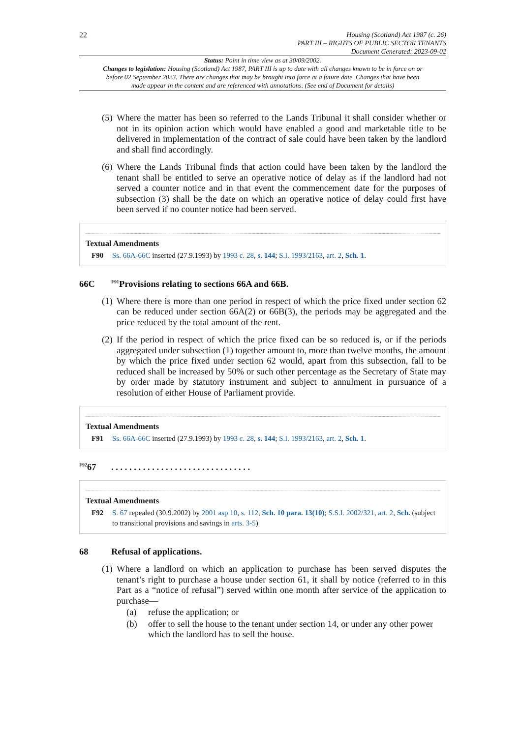22
Housing (Scotland) Act 1987 (c. 26)
PART III – RIGHTS OF PUBLIC SECTOR TENANTS
Document Generated: 2023-09-02
Status: Point in time view as at 30/09/2002.
Changes to legislation: Housing (Scotland) Act 1987, PART III is up to date with all changes known to be in force on or before 02 September 2023. There are changes that may be brought into force at a future date. Changes that have been made appear in the content and are referenced with annotations. (See end of Document for details)
(5)
Where the matter has been so referred to the Lands Tribunal it shall consider whether or not in its opinion action which would have enabled a good and marketable title to be delivered in implementation of the contract of sale could have been taken by the landlord and shall find accordingly.
(6)
Where the Lands Tribunal finds that action could have been taken by the landlord the tenant shall be entitled to serve an operative notice of delay as if the landlord had not served a counter notice and in that event the commencement date for the purposes of subsection (3) shall be the date on which an operative notice of delay could first have been served if no counter notice had been served.
Textual Amendments
F90 Ss. 66A-66C inserted (27.9.1993) by 1993 c. 28, s. 144; S.I. 1993/2163, art. 2, Sch. 1.
66C <sup>F91</sup>Provisions relating to sections 66A and 66B.
(1)
Where there is more than one period in respect of which the price fixed under section 62 can be reduced under section 66A(2) or 66B(3), the periods may be aggregated and the price reduced by the total amount of the rent.
(2)
If the period in respect of which the price fixed can be so reduced is, or if the periods aggregated under subsection (1) together amount to, more than twelve months, the amount by which the price fixed under section 62 would, apart from this subsection, fall to be reduced shall be increased by 50% or such other percentage as the Secretary of State may by order made by statutory instrument and subject to annulment in pursuance of a resolution of either House of Parliament provide.
Textual Amendments
F91 Ss. 66A-66C inserted (27.9.1993) by 1993 c. 28, s. 144; S.I. 1993/2163, art. 2, Sch. 1.
<sup>F92</sup>67. . . . . . . . . . . . . . . . . . . . . . . . . . . . . . .
Textual Amendments
F92 S. 67 repealed (30.9.2002) by 2001 asp 10, s. 112, Sch. 10 para. 13(10); S.S.I. 2002/321, art. 2, Sch. (subject to transitional provisions and savings in arts. 3-5)
68 Refusal of applications.
(1)
Where a landlord on which an application to purchase has been served disputes the tenant’s right to purchase a house under section 61, it shall by notice (referred to in this Part as a “notice of refusal”) served within one month after service of the application to purchase—
(a) refuse the application; or
(b) offer to sell the house to the tenant under section 14, or under any other power which the landlord has to sell the house.